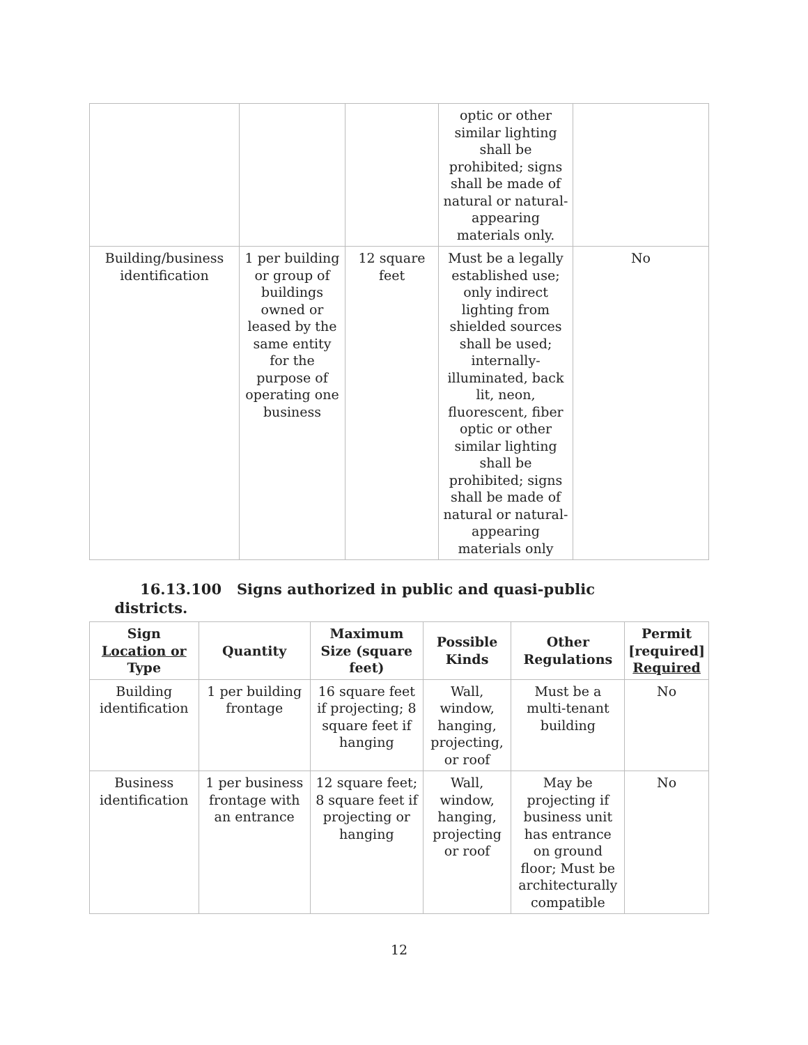| | | | optic or other similar lighting shall be prohibited; signs shall be made of natural or natural-appearing materials only. | |
| Building/business identification | 1 per building or group of buildings owned or leased by the same entity for the purpose of operating one business | 12 square feet | Must be a legally established use; only indirect lighting from shielded sources shall be used; internally-illuminated, back lit, neon, fluorescent, fiber optic or other similar lighting shall be prohibited; signs shall be made of natural or natural-appearing materials only | No |
16.13.100 Signs authorized in public and quasi-public
districts.
| Sign Location or Type | Quantity | Maximum Size (square feet) | Possible Kinds | Other Regulations | Permit [required] Required |
| --- | --- | --- | --- | --- | --- |
| Building identification | 1 per building frontage | 16 square feet if projecting; 8 square feet if hanging | Wall, window, hanging, projecting, or roof | Must be a multi-tenant building | No |
| Business identification | 1 per business frontage with an entrance | 12 square feet; 8 square feet if projecting or hanging | Wall, window, hanging, projecting or roof | May be projecting if business unit has entrance on ground floor; Must be architecturally compatible | No |
12